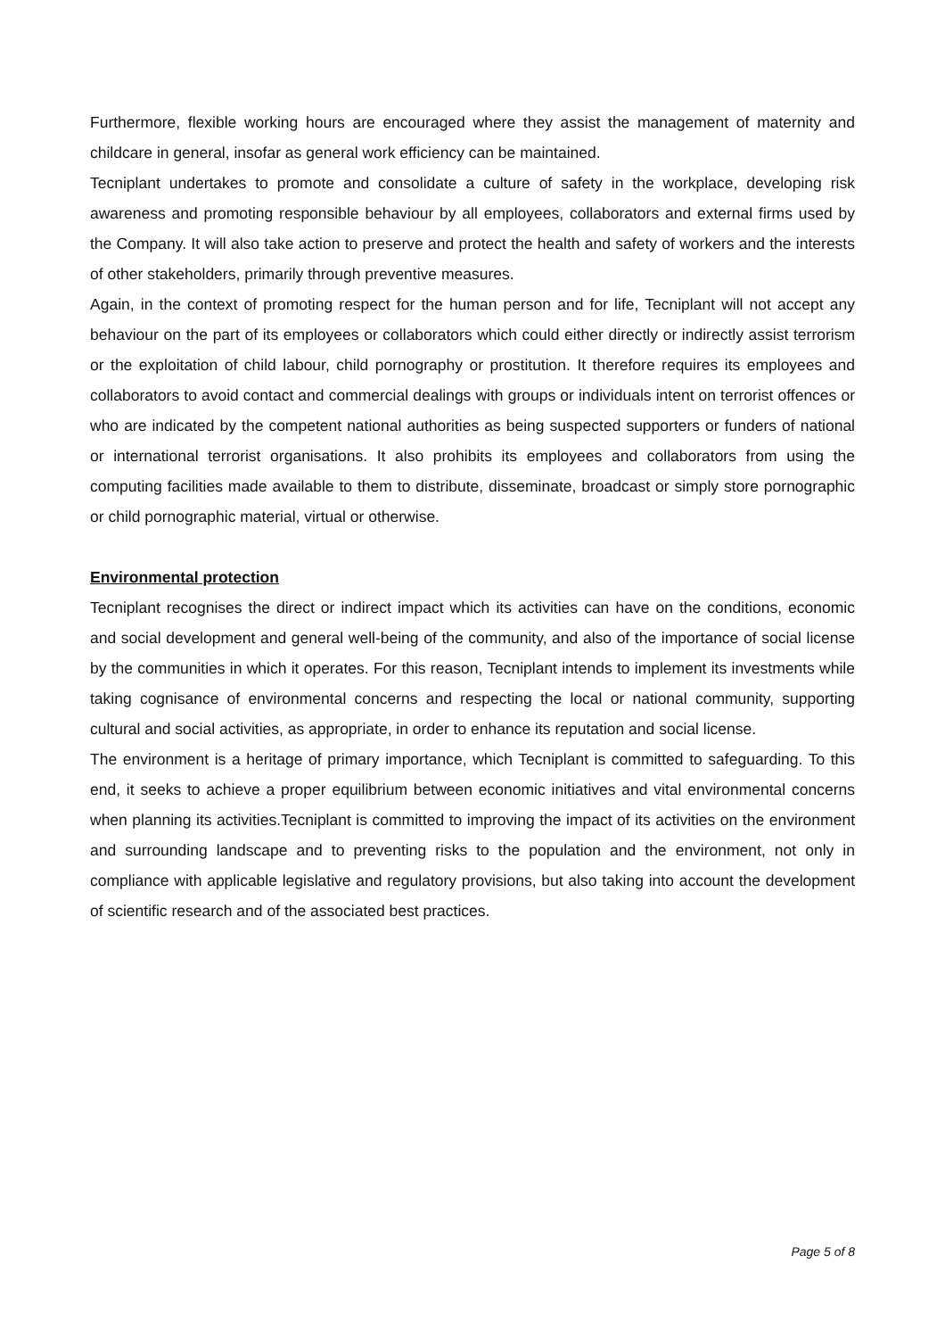Furthermore, flexible working hours are encouraged where they assist the management of maternity and childcare in general, insofar as general work efficiency can be maintained.
Tecniplant undertakes to promote and consolidate a culture of safety in the workplace, developing risk awareness and promoting responsible behaviour by all employees, collaborators and external firms used by the Company. It will also take action to preserve and protect the health and safety of workers and the interests of other stakeholders, primarily through preventive measures.
Again, in the context of promoting respect for the human person and for life, Tecniplant will not accept any behaviour on the part of its employees or collaborators which could either directly or indirectly assist terrorism or the exploitation of child labour, child pornography or prostitution. It therefore requires its employees and collaborators to avoid contact and commercial dealings with groups or individuals intent on terrorist offences or who are indicated by the competent national authorities as being suspected supporters or funders of national or international terrorist organisations. It also prohibits its employees and collaborators from using the computing facilities made available to them to distribute, disseminate, broadcast or simply store pornographic or child pornographic material, virtual or otherwise.
Environmental protection
Tecniplant recognises the direct or indirect impact which its activities can have on the conditions, economic and social development and general well-being of the community, and also of the importance of social license by the communities in which it operates. For this reason, Tecniplant intends to implement its investments while taking cognisance of environmental concerns and respecting the local or national community, supporting cultural and social activities, as appropriate, in order to enhance its reputation and social license.
The environment is a heritage of primary importance, which Tecniplant is committed to safeguarding. To this end, it seeks to achieve a proper equilibrium between economic initiatives and vital environmental concerns when planning its activities.Tecniplant is committed to improving the impact of its activities on the environment and surrounding landscape and to preventing risks to the population and the environment, not only in compliance with applicable legislative and regulatory provisions, but also taking into account the development of scientific research and of the associated best practices.
Page 5 of 8